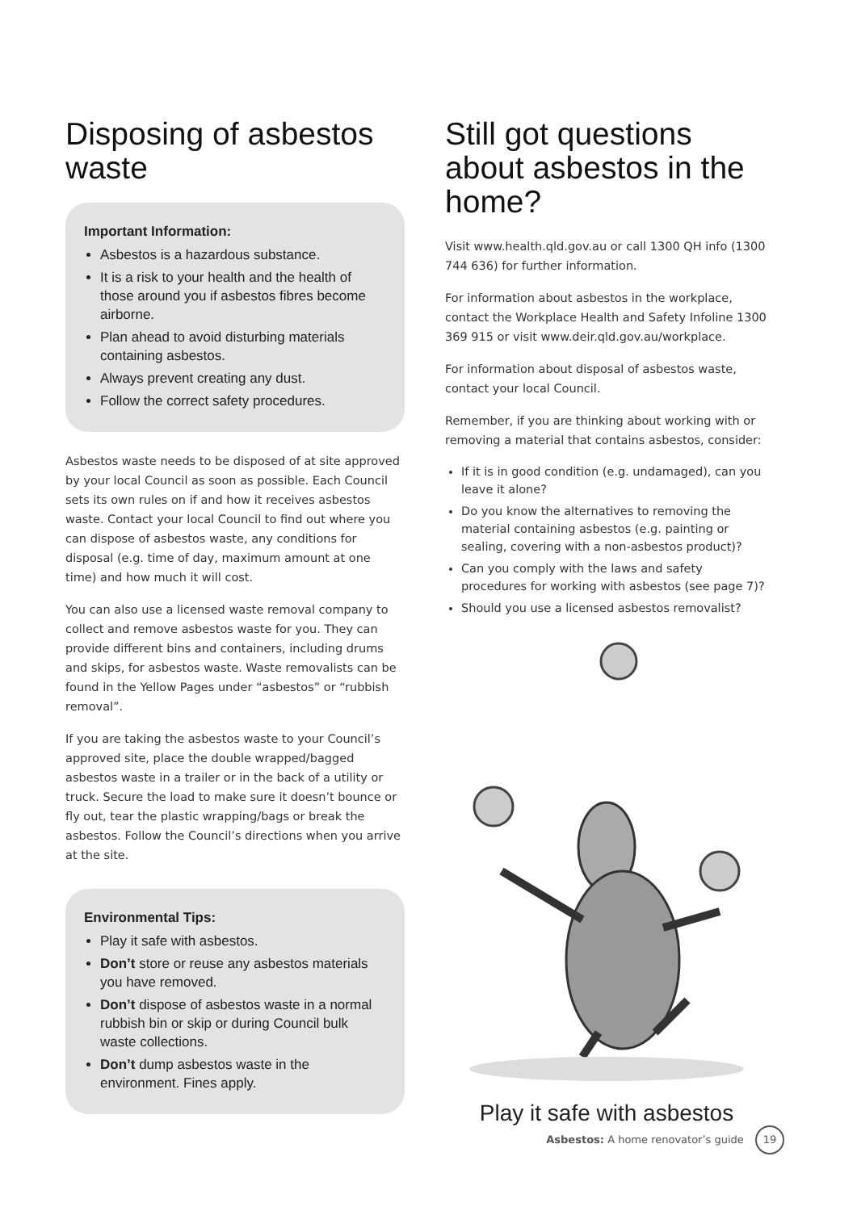Disposing of asbestos waste
Important Information:
Asbestos is a hazardous substance.
It is a risk to your health and the health of those around you if asbestos fibres become airborne.
Plan ahead to avoid disturbing materials containing asbestos.
Always prevent creating any dust.
Follow the correct safety procedures.
Asbestos waste needs to be disposed of at site approved by your local Council as soon as possible. Each Council sets its own rules on if and how it receives asbestos waste. Contact your local Council to find out where you can dispose of asbestos waste, any conditions for disposal (e.g. time of day, maximum amount at one time) and how much it will cost.
You can also use a licensed waste removal company to collect and remove asbestos waste for you. They can provide different bins and containers, including drums and skips, for asbestos waste. Waste removalists can be found in the Yellow Pages under “asbestos” or “rubbish removal”.
If you are taking the asbestos waste to your Council’s approved site, place the double wrapped/bagged asbestos waste in a trailer or in the back of a utility or truck. Secure the load to make sure it doesn’t bounce or fly out, tear the plastic wrapping/bags or break the asbestos. Follow the Council’s directions when you arrive at the site.
Environmental Tips:
Play it safe with asbestos.
Don’t store or reuse any asbestos materials you have removed.
Don’t dispose of asbestos waste in a normal rubbish bin or skip or during Council bulk waste collections.
Don’t dump asbestos waste in the environment. Fines apply.
Still got questions about asbestos in the home?
Visit www.health.qld.gov.au or call 1300 QH info (1300 744 636) for further information.
For information about asbestos in the workplace, contact the Workplace Health and Safety Infoline 1300 369 915 or visit www.deir.qld.gov.au/workplace.
For information about disposal of asbestos waste, contact your local Council.
Remember, if you are thinking about working with or removing a material that contains asbestos, consider:
If it is in good condition (e.g. undamaged), can you leave it alone?
Do you know the alternatives to removing the material containing asbestos (e.g. painting or sealing, covering with a non-asbestos product)?
Can you comply with the laws and safety procedures for working with asbestos (see page 7)?
Should you use a licensed asbestos removalist?
Play it safe with asbestos
Asbestos: A home renovator’s guide 19